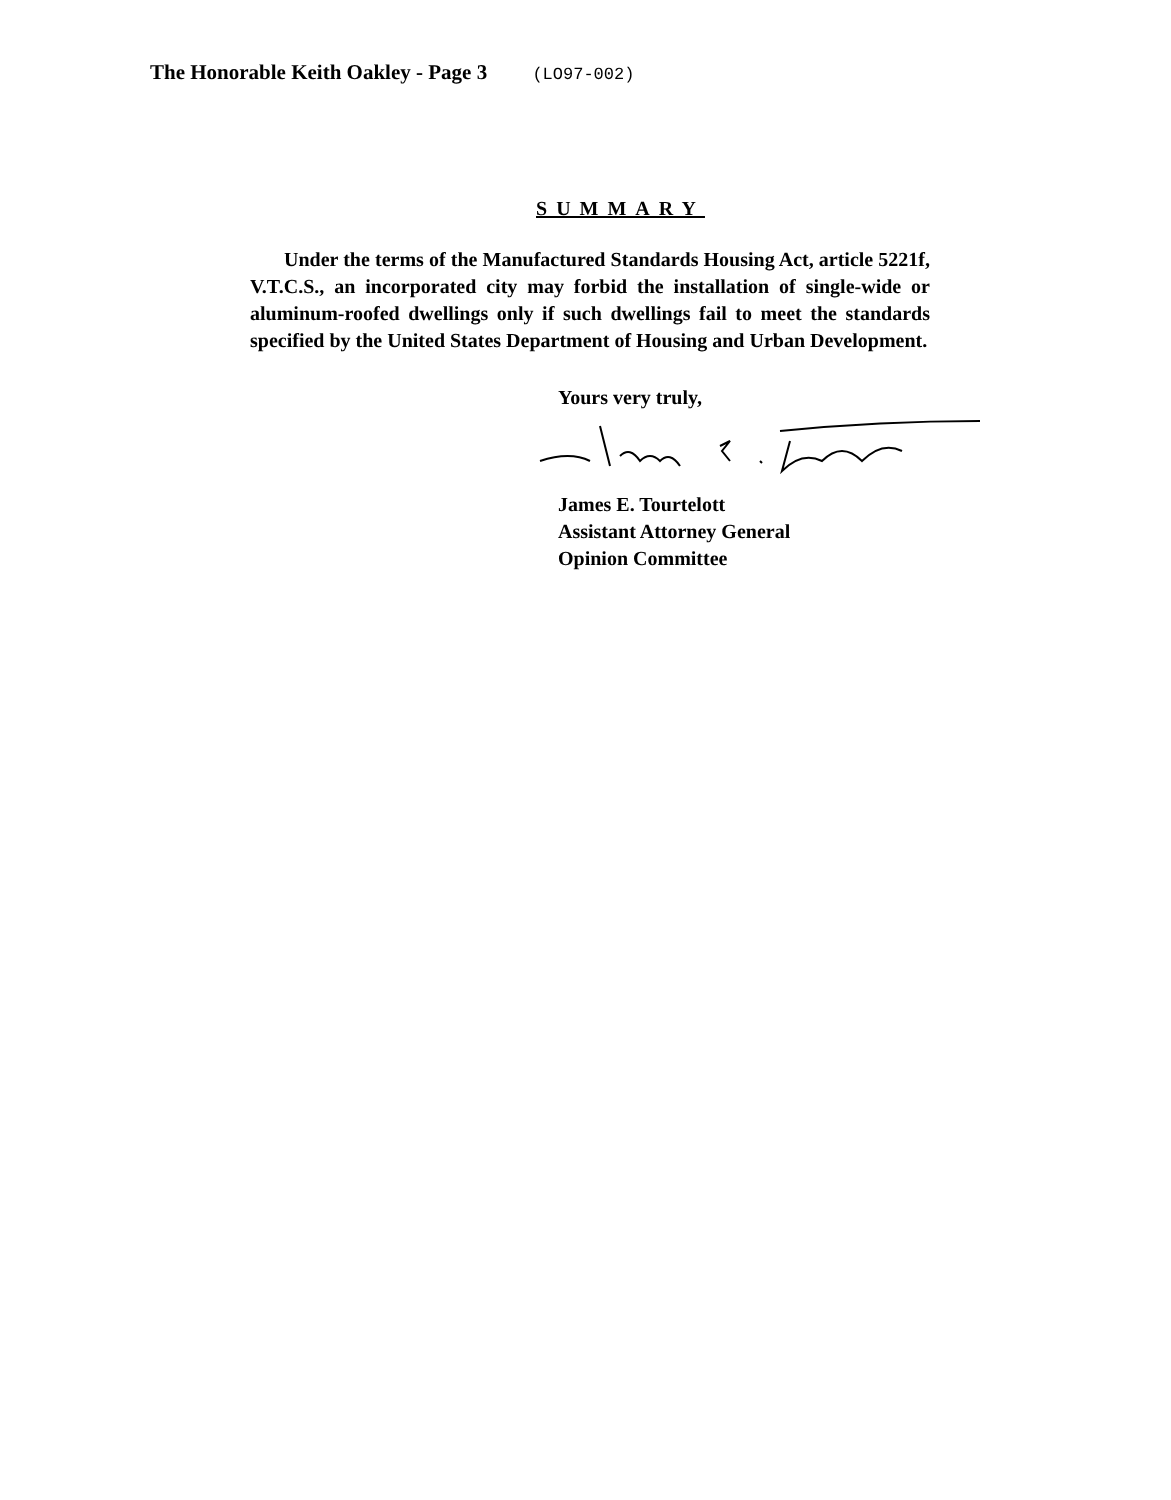The Honorable Keith Oakley - Page 3 (LO97-002)
SUMMARY
Under the terms of the Manufactured Standards Housing Act, article 5221f, V.T.C.S., an incorporated city may forbid the installation of single-wide or aluminum-roofed dwellings only if such dwellings fail to meet the standards specified by the United States Department of Housing and Urban Development.
Yours very truly,
James E. Tourtelott
Assistant Attorney General
Opinion Committee